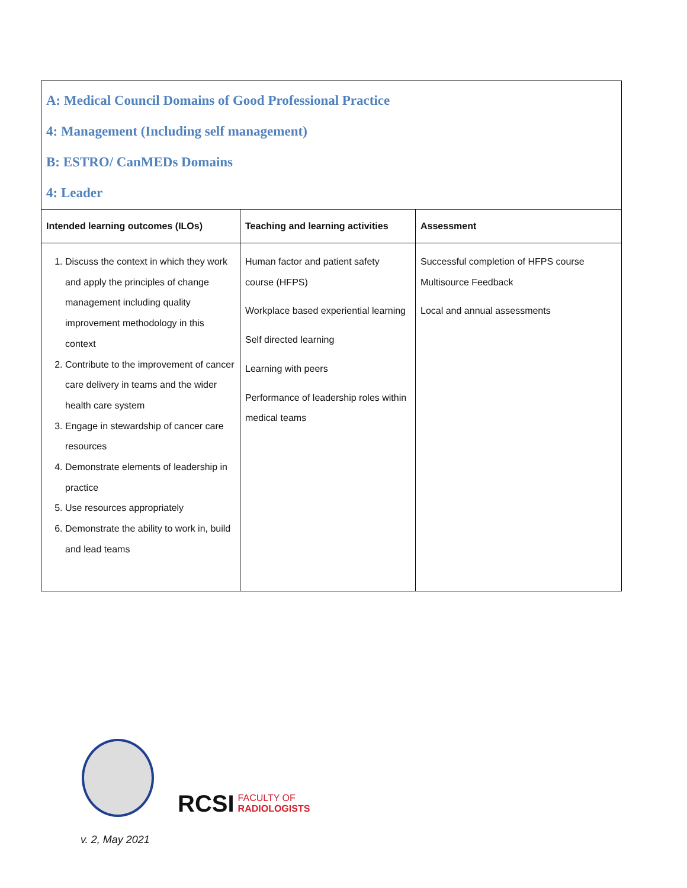| A: Medical Council Domains of Good Professional Practice 4: Management (Including self management) B: ESTRO/ CanMEDs Domains 4: Leader | | |
| Intended learning outcomes (ILOs) | Teaching and learning activities | Assessment |
| 1. Discuss the context in which they work and apply the principles of change management including quality improvement methodology in this context 2. Contribute to the improvement of cancer care delivery in teams and the wider health care system 3. Engage in stewardship of cancer care resources 4. Demonstrate elements of leadership in practice 5. Use resources appropriately 6. Demonstrate the ability to work in, build and lead teams | Human factor and patient safety course (HFPS) Workplace based experiential learning Self directed learning Learning with peers Performance of leadership roles within medical teams | Successful completion of HFPS course Multisource Feedback Local and annual assessments |
RCSI FACULTY OF
RADIOLOGISTS
v. 2, May 2021